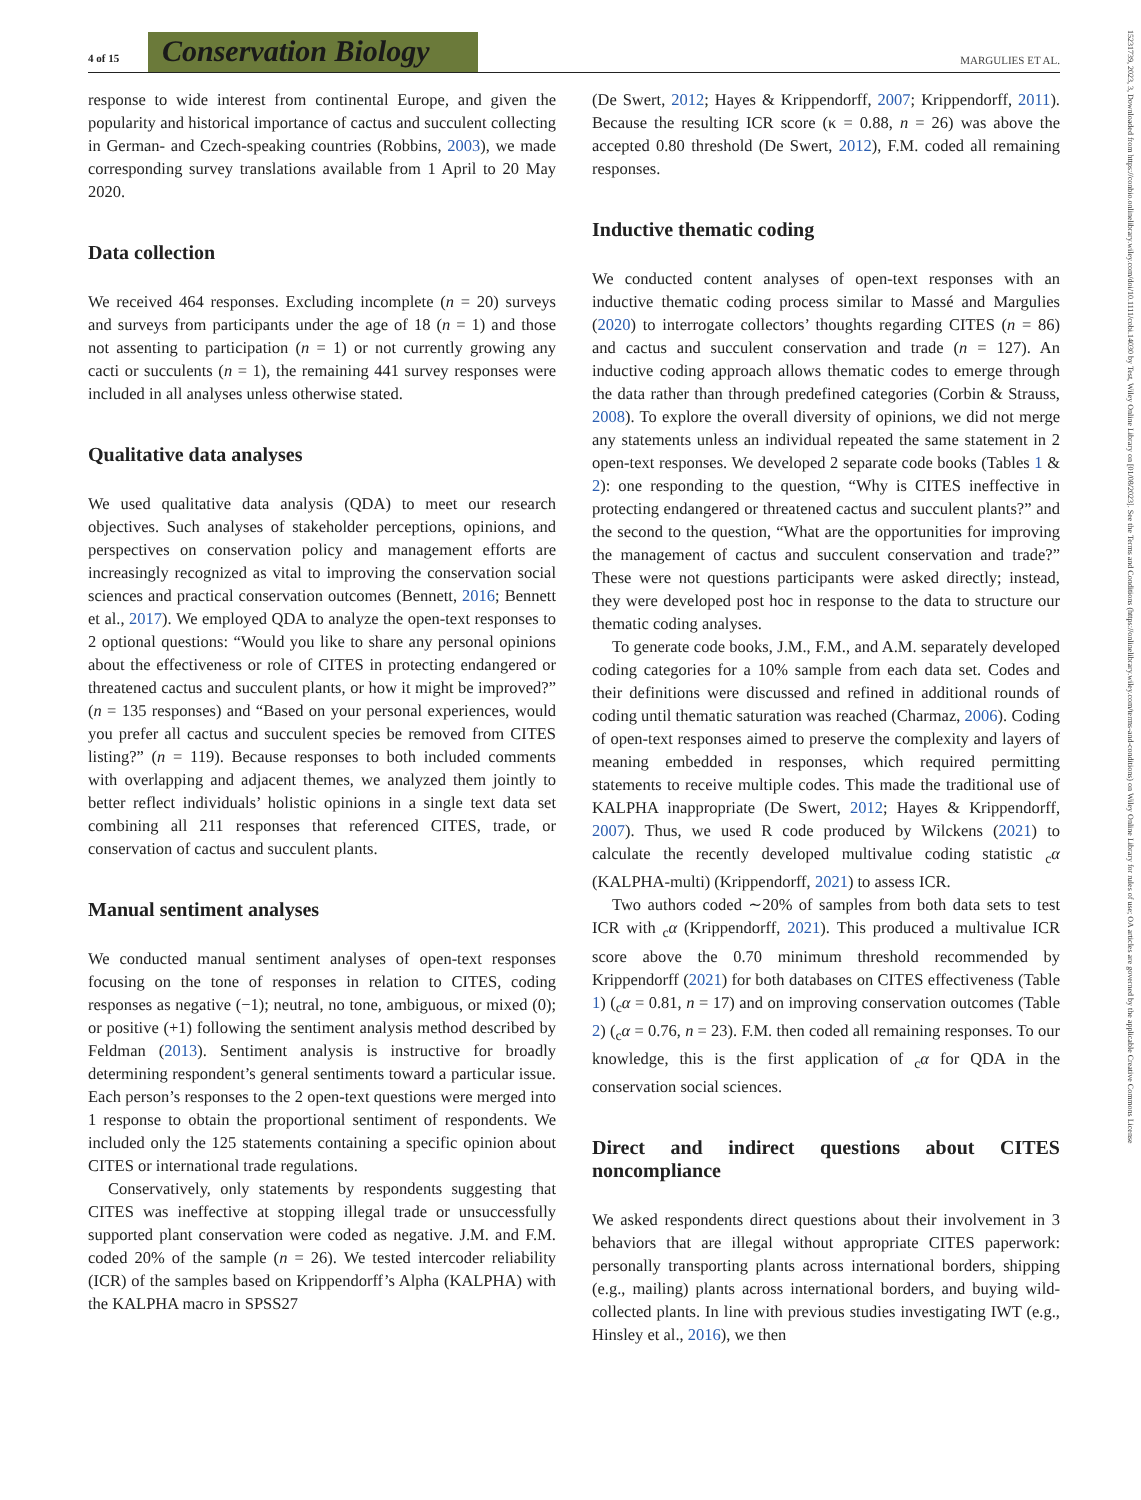4 of 15 Conservation Biology MARGULIES ET AL.
15231739, 2023, 3, Downloaded from https://conbio.onlinelibrary.wiley.com/doi/10.1111/cobi.14030 by Test, Wiley Online Library on [01/08/2023]. See the Terms and Conditions (https://onlinelibrary.wiley.com/terms-and-conditions) on Wiley Online Library for rules of use; OA articles are governed by the applicable Creative Commons License
response to wide interest from continental Europe, and given the popularity and historical importance of cactus and succulent collecting in German- and Czech-speaking countries (Robbins, 2003), we made corresponding survey translations available from 1 April to 20 May 2020.
Data collection
We received 464 responses. Excluding incomplete (n = 20) surveys and surveys from participants under the age of 18 (n = 1) and those not assenting to participation (n = 1) or not currently growing any cacti or succulents (n = 1), the remaining 441 survey responses were included in all analyses unless otherwise stated.
Qualitative data analyses
We used qualitative data analysis (QDA) to meet our research objectives. Such analyses of stakeholder perceptions, opinions, and perspectives on conservation policy and management efforts are increasingly recognized as vital to improving the conservation social sciences and practical conservation outcomes (Bennett, 2016; Bennett et al., 2017). We employed QDA to analyze the open-text responses to 2 optional questions: “Would you like to share any personal opinions about the effectiveness or role of CITES in protecting endangered or threatened cactus and succulent plants, or how it might be improved?” (n = 135 responses) and “Based on your personal experiences, would you prefer all cactus and succulent species be removed from CITES listing?” (n = 119). Because responses to both included comments with overlapping and adjacent themes, we analyzed them jointly to better reflect individuals’ holistic opinions in a single text data set combining all 211 responses that referenced CITES, trade, or conservation of cactus and succulent plants.
Manual sentiment analyses
We conducted manual sentiment analyses of open-text responses focusing on the tone of responses in relation to CITES, coding responses as negative (−1); neutral, no tone, ambiguous, or mixed (0); or positive (+1) following the sentiment analysis method described by Feldman (2013). Sentiment analysis is instructive for broadly determining respondent’s general sentiments toward a particular issue. Each person’s responses to the 2 open-text questions were merged into 1 response to obtain the proportional sentiment of respondents. We included only the 125 statements containing a specific opinion about CITES or international trade regulations.
Conservatively, only statements by respondents suggesting that CITES was ineffective at stopping illegal trade or unsuccessfully supported plant conservation were coded as negative. J.M. and F.M. coded 20% of the sample (n = 26). We tested intercoder reliability (ICR) of the samples based on Krippendorff’s Alpha (KALPHA) with the KALPHA macro in SPSS27
(De Swert, 2012; Hayes & Krippendorff, 2007; Krippendorff, 2011). Because the resulting ICR score (κ = 0.88, n = 26) was above the accepted 0.80 threshold (De Swert, 2012), F.M. coded all remaining responses.
Inductive thematic coding
We conducted content analyses of open-text responses with an inductive thematic coding process similar to Massé and Margulies (2020) to interrogate collectors’ thoughts regarding CITES (n = 86) and cactus and succulent conservation and trade (n = 127). An inductive coding approach allows thematic codes to emerge through the data rather than through predefined categories (Corbin & Strauss, 2008). To explore the overall diversity of opinions, we did not merge any statements unless an individual repeated the same statement in 2 open-text responses. We developed 2 separate code books (Tables 1 & 2): one responding to the question, “Why is CITES ineffective in protecting endangered or threatened cactus and succulent plants?” and the second to the question, “What are the opportunities for improving the management of cactus and succulent conservation and trade?” These were not questions participants were asked directly; instead, they were developed post hoc in response to the data to structure our thematic coding analyses.
To generate code books, J.M., F.M., and A.M. separately developed coding categories for a 10% sample from each data set. Codes and their definitions were discussed and refined in additional rounds of coding until thematic saturation was reached (Charmaz, 2006). Coding of open-text responses aimed to preserve the complexity and layers of meaning embedded in responses, which required permitting statements to receive multiple codes. This made the traditional use of KALPHA inappropriate (De Swert, 2012; Hayes & Krippendorff, 2007). Thus, we used R code produced by Wilckens (2021) to calculate the recently developed multivalue coding statistic <sub>c</sub>α (KALPHA-multi) (Krippendorff, 2021) to assess ICR.
Two authors coded ∼20% of samples from both data sets to test ICR with <sub>c</sub>α (Krippendorff, 2021). This produced a multivalue ICR score above the 0.70 minimum threshold recommended by Krippendorff (2021) for both databases on CITES effectiveness (Table 1) (<sub>c</sub>α = 0.81, n = 17) and on improving conservation outcomes (Table 2) (<sub>c</sub>α = 0.76, n = 23). F.M. then coded all remaining responses. To our knowledge, this is the first application of <sub>c</sub>α for QDA in the conservation social sciences.
Direct and indirect questions about CITES noncompliance
We asked respondents direct questions about their involvement in 3 behaviors that are illegal without appropriate CITES paperwork: personally transporting plants across international borders, shipping (e.g., mailing) plants across international borders, and buying wild-collected plants. In line with previous studies investigating IWT (e.g., Hinsley et al., 2016), we then